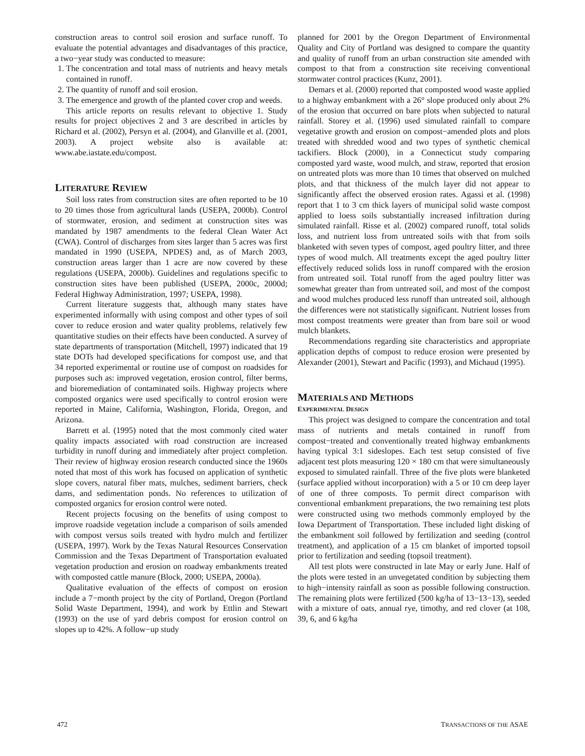construction areas to control soil erosion and surface runoff. To evaluate the potential advantages and disadvantages of this practice, a two−year study was conducted to measure:
1. The concentration and total mass of nutrients and heavy metals contained in runoff.
2. The quantity of runoff and soil erosion.
3. The emergence and growth of the planted cover crop and weeds.
This article reports on results relevant to objective 1. Study results for project objectives 2 and 3 are described in articles by Richard et al. (2002), Persyn et al. (2004), and Glanville et al. (2001, 2003). A project website also is available at: www.abe.iastate.edu/compost.
LITERATURE REVIEW
Soil loss rates from construction sites are often reported to be 10 to 20 times those from agricultural lands (USEPA, 2000b). Control of stormwater, erosion, and sediment at construction sites was mandated by 1987 amendments to the federal Clean Water Act (CWA). Control of discharges from sites larger than 5 acres was first mandated in 1990 (USEPA, NPDES) and, as of March 2003, construction areas larger than 1 acre are now covered by these regulations (USEPA, 2000b). Guidelines and regulations specific to construction sites have been published (USEPA, 2000c, 2000d; Federal Highway Administration, 1997; USEPA, 1998).
Current literature suggests that, although many states have experimented informally with using compost and other types of soil cover to reduce erosion and water quality problems, relatively few quantitative studies on their effects have been conducted. A survey of state departments of transportation (Mitchell, 1997) indicated that 19 state DOTs had developed specifications for compost use, and that 34 reported experimental or routine use of compost on roadsides for purposes such as: improved vegetation, erosion control, filter berms, and bioremediation of contaminated soils. Highway projects where composted organics were used specifically to control erosion were reported in Maine, California, Washington, Florida, Oregon, and Arizona.
Barrett et al. (1995) noted that the most commonly cited water quality impacts associated with road construction are increased turbidity in runoff during and immediately after project completion. Their review of highway erosion research conducted since the 1960s noted that most of this work has focused on application of synthetic slope covers, natural fiber mats, mulches, sediment barriers, check dams, and sedimentation ponds. No references to utilization of composted organics for erosion control were noted.
Recent projects focusing on the benefits of using compost to improve roadside vegetation include a comparison of soils amended with compost versus soils treated with hydro mulch and fertilizer (USEPA, 1997). Work by the Texas Natural Resources Conservation Commission and the Texas Department of Transportation evaluated vegetation production and erosion on roadway embankments treated with composted cattle manure (Block, 2000; USEPA, 2000a).
Qualitative evaluation of the effects of compost on erosion include a 7−month project by the city of Portland, Oregon (Portland Solid Waste Department, 1994), and work by Ettlin and Stewart (1993) on the use of yard debris compost for erosion control on slopes up to 42%. A follow−up study
planned for 2001 by the Oregon Department of Environmental Quality and City of Portland was designed to compare the quantity and quality of runoff from an urban construction site amended with compost to that from a construction site receiving conventional stormwater control practices (Kunz, 2001).
Demars et al. (2000) reported that composted wood waste applied to a highway embankment with a 26° slope produced only about 2% of the erosion that occurred on bare plots when subjected to natural rainfall. Storey et al. (1996) used simulated rainfall to compare vegetative growth and erosion on compost−amended plots and plots treated with shredded wood and two types of synthetic chemical tackifiers. Block (2000), in a Connecticut study comparing composted yard waste, wood mulch, and straw, reported that erosion on untreated plots was more than 10 times that observed on mulched plots, and that thickness of the mulch layer did not appear to significantly affect the observed erosion rates. Agassi et al. (1998) report that 1 to 3 cm thick layers of municipal solid waste compost applied to loess soils substantially increased infiltration during simulated rainfall. Risse et al. (2002) compared runoff, total solids loss, and nutrient loss from untreated soils with that from soils blanketed with seven types of compost, aged poultry litter, and three types of wood mulch. All treatments except the aged poultry litter effectively reduced solids loss in runoff compared with the erosion from untreated soil. Total runoff from the aged poultry litter was somewhat greater than from untreated soil, and most of the compost and wood mulches produced less runoff than untreated soil, although the differences were not statistically significant. Nutrient losses from most compost treatments were greater than from bare soil or wood mulch blankets.
Recommendations regarding site characteristics and appropriate application depths of compost to reduce erosion were presented by Alexander (2001), Stewart and Pacific (1993), and Michaud (1995).
MATERIALS AND METHODS
EXPERIMENTAL DESIGN
This project was designed to compare the concentration and total mass of nutrients and metals contained in runoff from compost−treated and conventionally treated highway embankments having typical 3:1 sideslopes. Each test setup consisted of five adjacent test plots measuring 120 × 180 cm that were simultaneously exposed to simulated rainfall. Three of the five plots were blanketed (surface applied without incorporation) with a 5 or 10 cm deep layer of one of three composts. To permit direct comparison with conventional embankment preparations, the two remaining test plots were constructed using two methods commonly employed by the Iowa Department of Transportation. These included light disking of the embankment soil followed by fertilization and seeding (control treatment), and application of a 15 cm blanket of imported topsoil prior to fertilization and seeding (topsoil treatment).
All test plots were constructed in late May or early June. Half of the plots were tested in an unvegetated condition by subjecting them to high−intensity rainfall as soon as possible following construction. The remaining plots were fertilized (500 kg/ha of 13−13−13), seeded with a mixture of oats, annual rye, timothy, and red clover (at 108, 39, 6, and 6 kg/ha
472 TRANSACTIONS OF THE ASAE